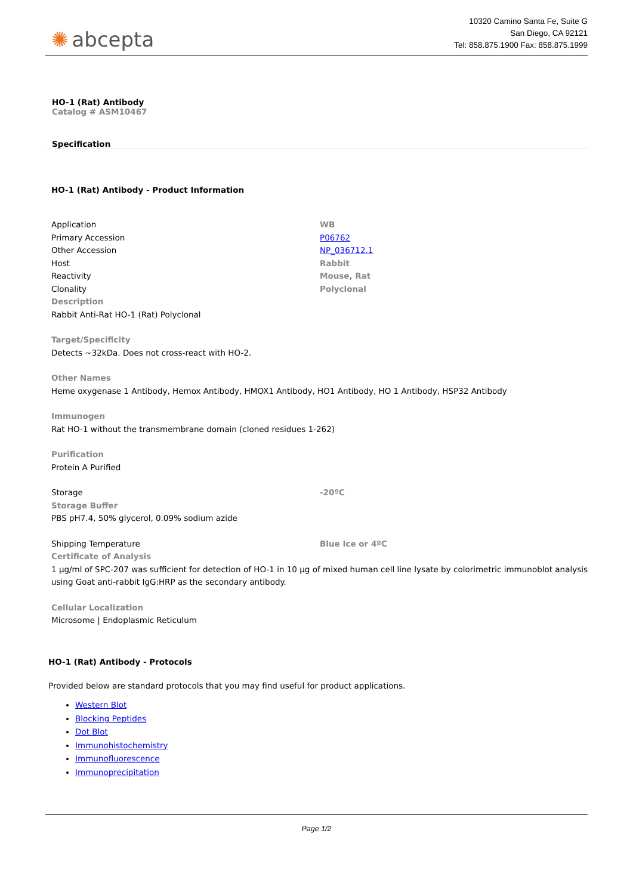✺ abcepta
10320 Camino Santa Fe, Suite G
San Diego, CA 92121
Tel: 858.875.1900 Fax: 858.875.1999
HO-1 (Rat) Antibody
Catalog # ASM10467
Specification
HO-1 (Rat) Antibody - Product Information
| Application | WB |
| Primary Accession | P06762 |
| Other Accession | NP_036712.1 |
| Host | Rabbit |
| Reactivity | Mouse, Rat |
| Clonality | Polyclonal |
Description
Rabbit Anti-Rat HO-1 (Rat) Polyclonal
Target/Specificity
Detects ~32kDa. Does not cross-react with HO-2.
Other Names
Heme oxygenase 1 Antibody, Hemox Antibody, HMOX1 Antibody, HO1 Antibody, HO 1 Antibody, HSP32 Antibody
Immunogen
Rat HO-1 without the transmembrane domain (cloned residues 1-262)
Purification
Protein A Purified
| Storage | -20ºC |
Storage Buffer
PBS pH7.4, 50% glycerol, 0.09% sodium azide
| Shipping Temperature | Blue Ice or 4ºC |
Certificate of Analysis
1 µg/ml of SPC-207 was sufficient for detection of HO-1 in 10 µg of mixed human cell line lysate by colorimetric immunoblot analysis using Goat anti-rabbit IgG:HRP as the secondary antibody.
Cellular Localization
Microsome | Endoplasmic Reticulum
HO-1 (Rat) Antibody - Protocols
Provided below are standard protocols that you may find useful for product applications.
Western Blot
Blocking Peptides
Dot Blot
Immunohistochemistry
Immunofluorescence
Immunoprecipitation
Page 1/2